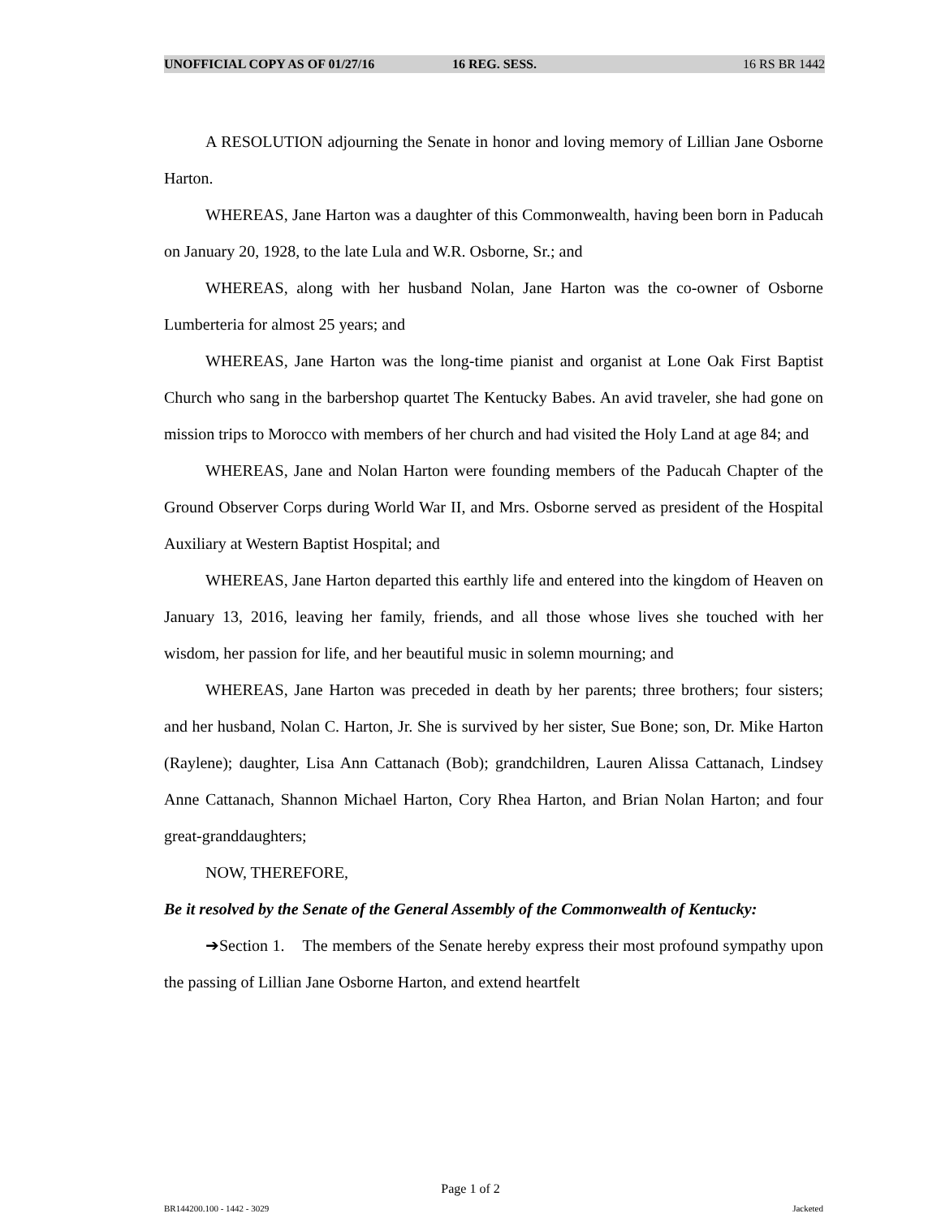UNOFFICIAL COPY AS OF 01/27/16 16 REG. SESS. 16 RS BR 1442
A RESOLUTION adjourning the Senate in honor and loving memory of Lillian Jane Osborne Harton.
WHEREAS, Jane Harton was a daughter of this Commonwealth, having been born in Paducah on January 20, 1928, to the late Lula and W.R. Osborne, Sr.; and
WHEREAS, along with her husband Nolan, Jane Harton was the co-owner of Osborne Lumberteria for almost 25 years; and
WHEREAS, Jane Harton was the long-time pianist and organist at Lone Oak First Baptist Church who sang in the barbershop quartet The Kentucky Babes. An avid traveler, she had gone on mission trips to Morocco with members of her church and had visited the Holy Land at age 84; and
WHEREAS, Jane and Nolan Harton were founding members of the Paducah Chapter of the Ground Observer Corps during World War II, and Mrs. Osborne served as president of the Hospital Auxiliary at Western Baptist Hospital; and
WHEREAS, Jane Harton departed this earthly life and entered into the kingdom of Heaven on January 13, 2016, leaving her family, friends, and all those whose lives she touched with her wisdom, her passion for life, and her beautiful music in solemn mourning; and
WHEREAS, Jane Harton was preceded in death by her parents; three brothers; four sisters; and her husband, Nolan C. Harton, Jr. She is survived by her sister, Sue Bone; son, Dr. Mike Harton (Raylene); daughter, Lisa Ann Cattanach (Bob); grandchildren, Lauren Alissa Cattanach, Lindsey Anne Cattanach, Shannon Michael Harton, Cory Rhea Harton, and Brian Nolan Harton; and four great-granddaughters;
NOW, THEREFORE,
Be it resolved by the Senate of the General Assembly of the Commonwealth of Kentucky:
➔Section 1. The members of the Senate hereby express their most profound sympathy upon the passing of Lillian Jane Osborne Harton, and extend heartfelt
Page 1 of 2
BR144200.100 - 1442 - 3029 Jacketed